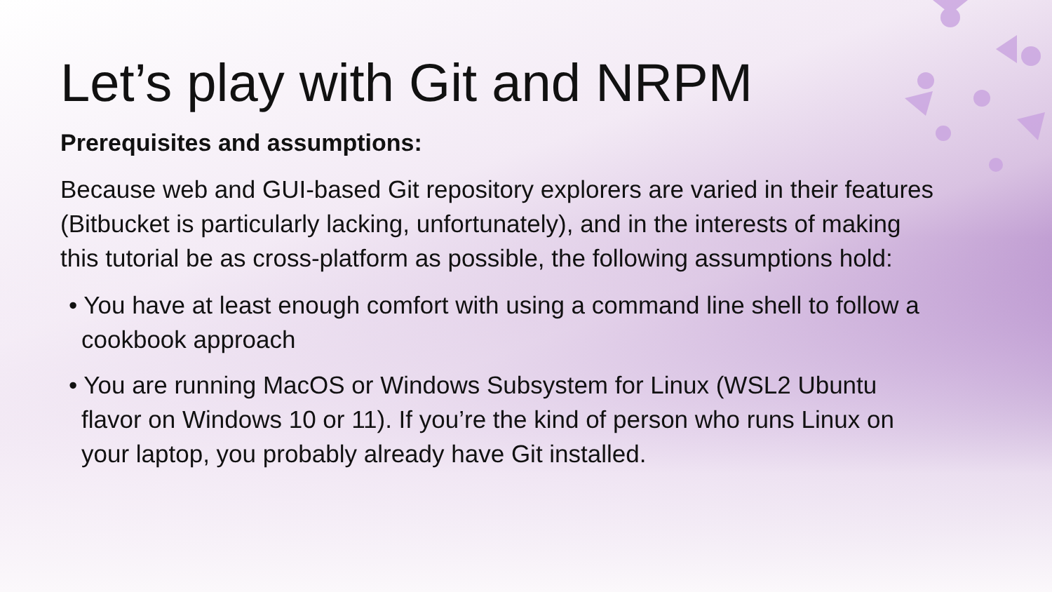Let’s play with Git and NRPM
Prerequisites and assumptions:
Because web and GUI-based Git repository explorers are varied in their features (Bitbucket is particularly lacking, unfortunately), and in the interests of making this tutorial be as cross-platform as possible, the following assumptions hold:
• You have at least enough comfort with using a command line shell to follow a cookbook approach
• You are running MacOS or Windows Subsystem for Linux (WSL2 Ubuntu flavor on Windows 10 or 11). If you’re the kind of person who runs Linux on your laptop, you probably already have Git installed.